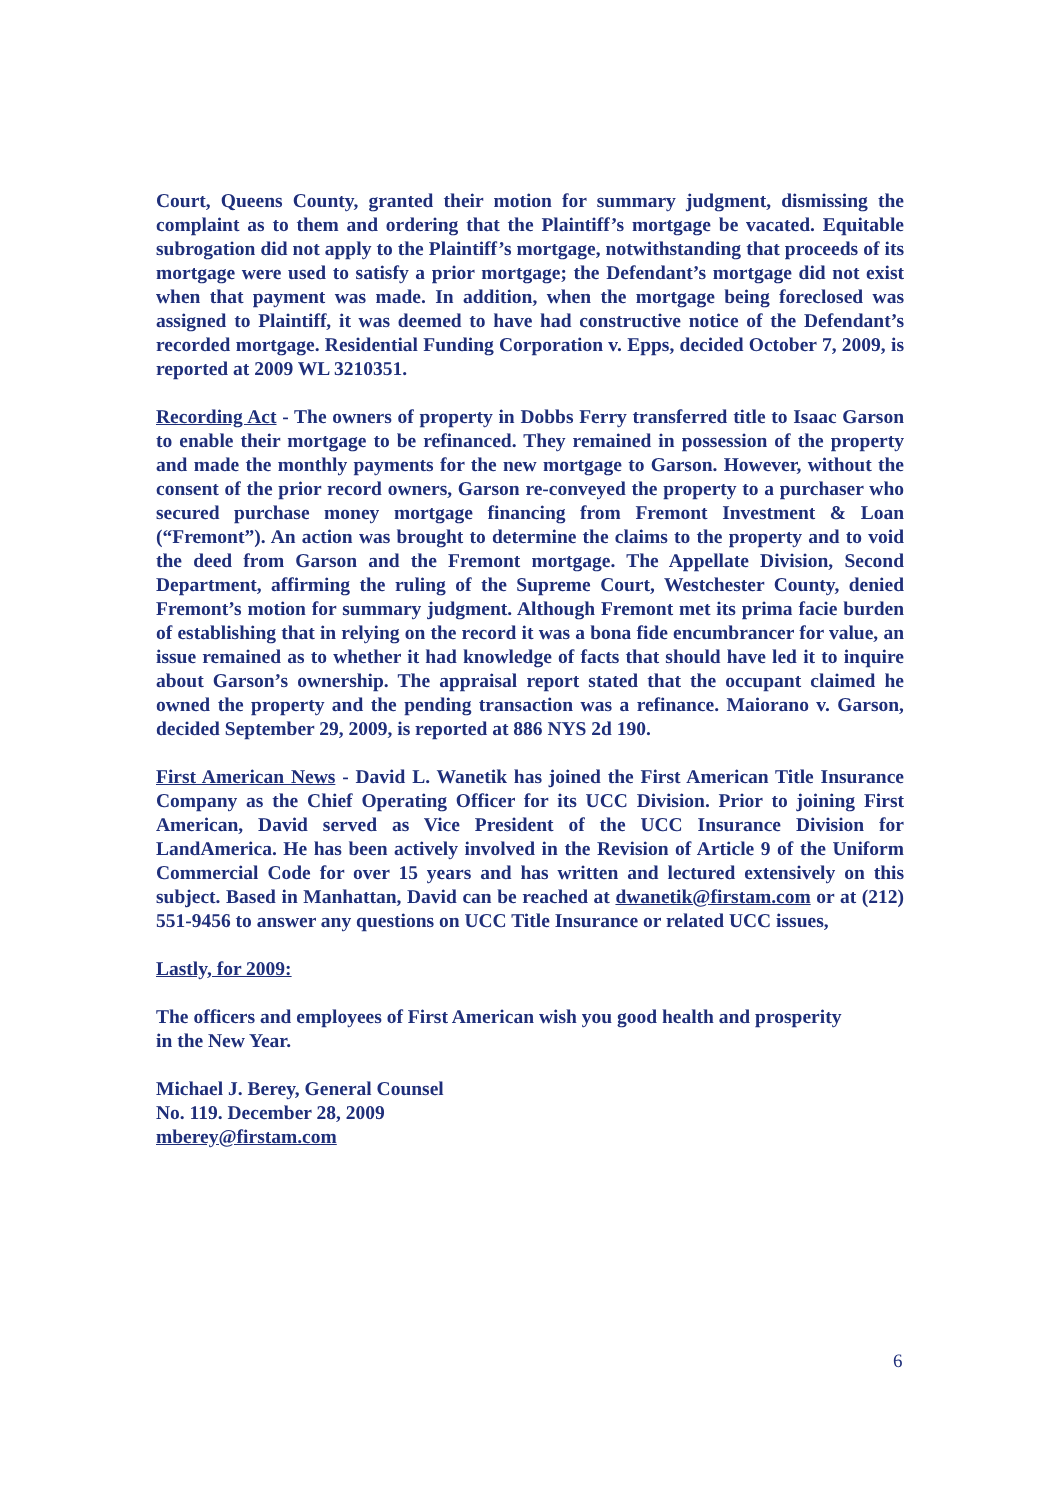Court, Queens County, granted their motion for summary judgment, dismissing the complaint as to them and ordering that the Plaintiff’s mortgage be vacated. Equitable subrogation did not apply to the Plaintiff’s mortgage, notwithstanding that proceeds of its mortgage were used to satisfy a prior mortgage; the Defendant’s mortgage did not exist when that payment was made. In addition, when the mortgage being foreclosed was assigned to Plaintiff, it was deemed to have had constructive notice of the Defendant’s recorded mortgage. Residential Funding Corporation v. Epps, decided October 7, 2009, is reported at 2009 WL 3210351.
Recording Act - The owners of property in Dobbs Ferry transferred title to Isaac Garson to enable their mortgage to be refinanced. They remained in possession of the property and made the monthly payments for the new mortgage to Garson. However, without the consent of the prior record owners, Garson re-conveyed the property to a purchaser who secured purchase money mortgage financing from Fremont Investment & Loan (“Fremont”). An action was brought to determine the claims to the property and to void the deed from Garson and the Fremont mortgage. The Appellate Division, Second Department, affirming the ruling of the Supreme Court, Westchester County, denied Fremont’s motion for summary judgment. Although Fremont met its prima facie burden of establishing that in relying on the record it was a bona fide encumbrancer for value, an issue remained as to whether it had knowledge of facts that should have led it to inquire about Garson’s ownership. The appraisal report stated that the occupant claimed he owned the property and the pending transaction was a refinance. Maiorano v. Garson, decided September 29, 2009, is reported at 886 NYS 2d 190.
First American News - David L. Wanetik has joined the First American Title Insurance Company as the Chief Operating Officer for its UCC Division. Prior to joining First American, David served as Vice President of the UCC Insurance Division for LandAmerica. He has been actively involved in the Revision of Article 9 of the Uniform Commercial Code for over 15 years and has written and lectured extensively on this subject. Based in Manhattan, David can be reached at dwanetik@firstam.com or at (212) 551-9456 to answer any questions on UCC Title Insurance or related UCC issues,
Lastly, for 2009:
The officers and employees of First American wish you good health and prosperity
in the New Year.
Michael J. Berey, General Counsel
No. 119. December 28, 2009
mberey@firstam.com
6